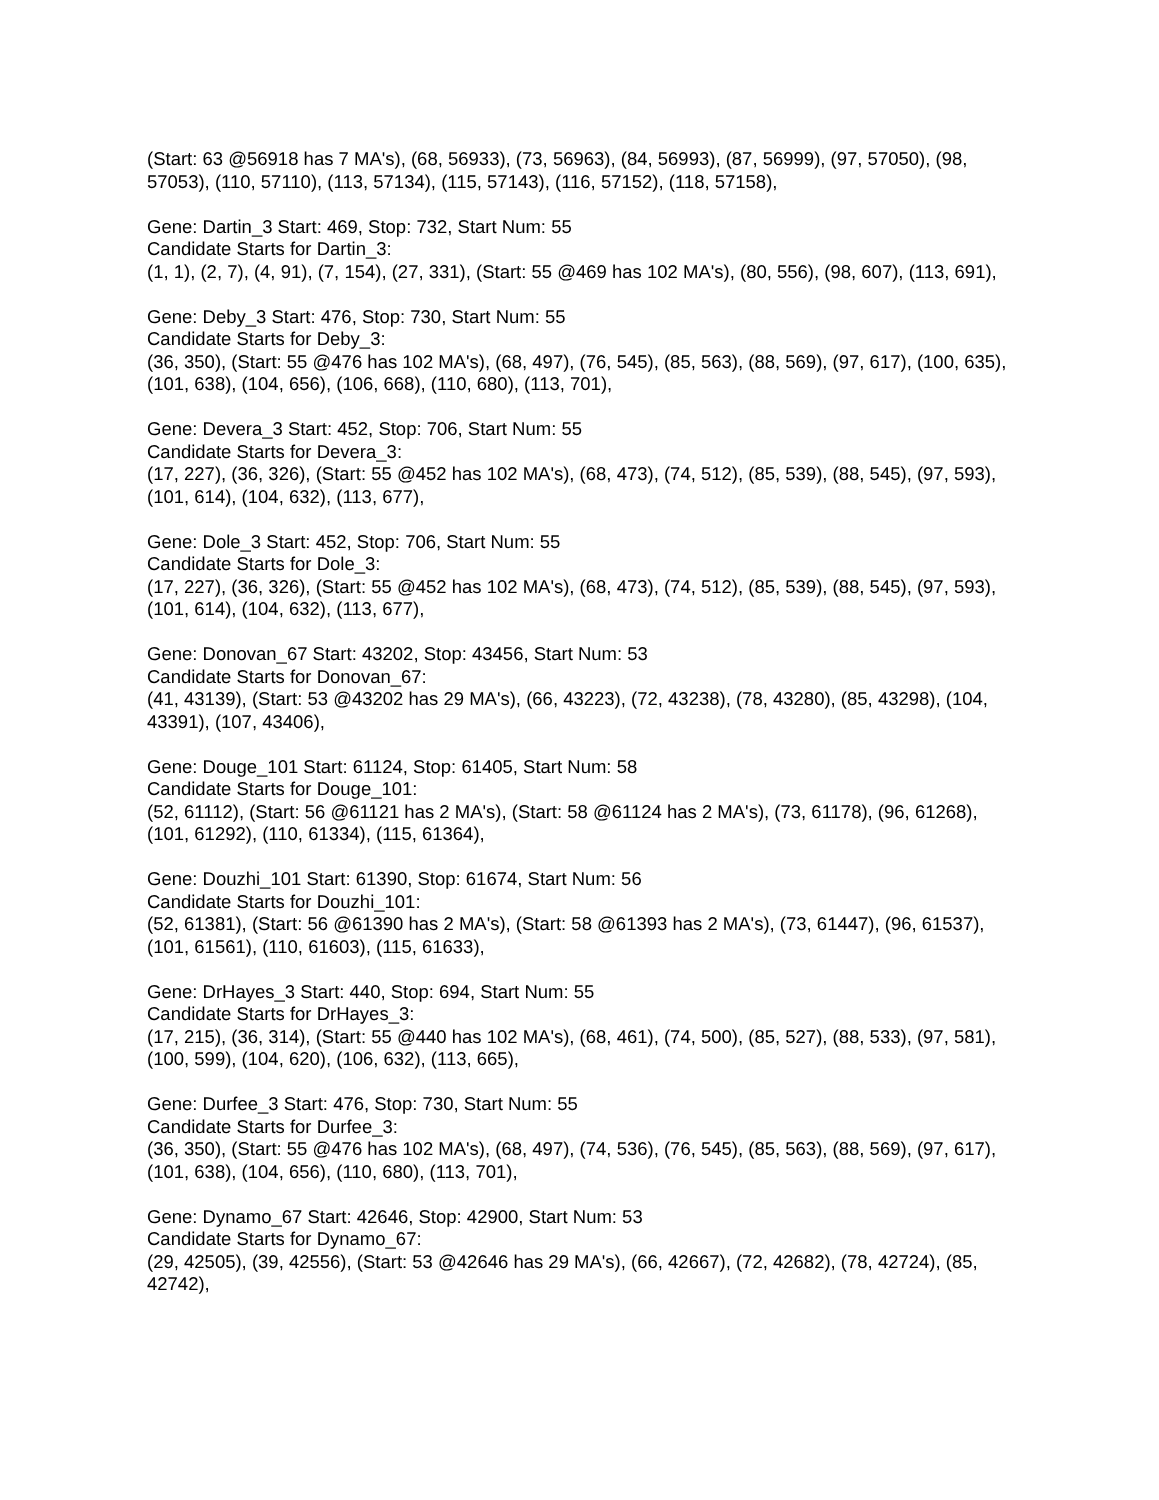(Start: 63 @56918 has 7 MA's), (68, 56933), (73, 56963), (84, 56993), (87, 56999), (97, 57050), (98, 57053), (110, 57110), (113, 57134), (115, 57143), (116, 57152), (118, 57158),
Gene: Dartin_3 Start: 469, Stop: 732, Start Num: 55
Candidate Starts for Dartin_3:
(1, 1), (2, 7), (4, 91), (7, 154), (27, 331), (Start: 55 @469 has 102 MA's), (80, 556), (98, 607), (113, 691),
Gene: Deby_3 Start: 476, Stop: 730, Start Num: 55
Candidate Starts for Deby_3:
(36, 350), (Start: 55 @476 has 102 MA's), (68, 497), (76, 545), (85, 563), (88, 569), (97, 617), (100, 635), (101, 638), (104, 656), (106, 668), (110, 680), (113, 701),
Gene: Devera_3 Start: 452, Stop: 706, Start Num: 55
Candidate Starts for Devera_3:
(17, 227), (36, 326), (Start: 55 @452 has 102 MA's), (68, 473), (74, 512), (85, 539), (88, 545), (97, 593), (101, 614), (104, 632), (113, 677),
Gene: Dole_3 Start: 452, Stop: 706, Start Num: 55
Candidate Starts for Dole_3:
(17, 227), (36, 326), (Start: 55 @452 has 102 MA's), (68, 473), (74, 512), (85, 539), (88, 545), (97, 593), (101, 614), (104, 632), (113, 677),
Gene: Donovan_67 Start: 43202, Stop: 43456, Start Num: 53
Candidate Starts for Donovan_67:
(41, 43139), (Start: 53 @43202 has 29 MA's), (66, 43223), (72, 43238), (78, 43280), (85, 43298), (104, 43391), (107, 43406),
Gene: Douge_101 Start: 61124, Stop: 61405, Start Num: 58
Candidate Starts for Douge_101:
(52, 61112), (Start: 56 @61121 has 2 MA's), (Start: 58 @61124 has 2 MA's), (73, 61178), (96, 61268), (101, 61292), (110, 61334), (115, 61364),
Gene: Douzhi_101 Start: 61390, Stop: 61674, Start Num: 56
Candidate Starts for Douzhi_101:
(52, 61381), (Start: 56 @61390 has 2 MA's), (Start: 58 @61393 has 2 MA's), (73, 61447), (96, 61537), (101, 61561), (110, 61603), (115, 61633),
Gene: DrHayes_3 Start: 440, Stop: 694, Start Num: 55
Candidate Starts for DrHayes_3:
(17, 215), (36, 314), (Start: 55 @440 has 102 MA's), (68, 461), (74, 500), (85, 527), (88, 533), (97, 581), (100, 599), (104, 620), (106, 632), (113, 665),
Gene: Durfee_3 Start: 476, Stop: 730, Start Num: 55
Candidate Starts for Durfee_3:
(36, 350), (Start: 55 @476 has 102 MA's), (68, 497), (74, 536), (76, 545), (85, 563), (88, 569), (97, 617), (101, 638), (104, 656), (110, 680), (113, 701),
Gene: Dynamo_67 Start: 42646, Stop: 42900, Start Num: 53
Candidate Starts for Dynamo_67:
(29, 42505), (39, 42556), (Start: 53 @42646 has 29 MA's), (66, 42667), (72, 42682), (78, 42724), (85, 42742),